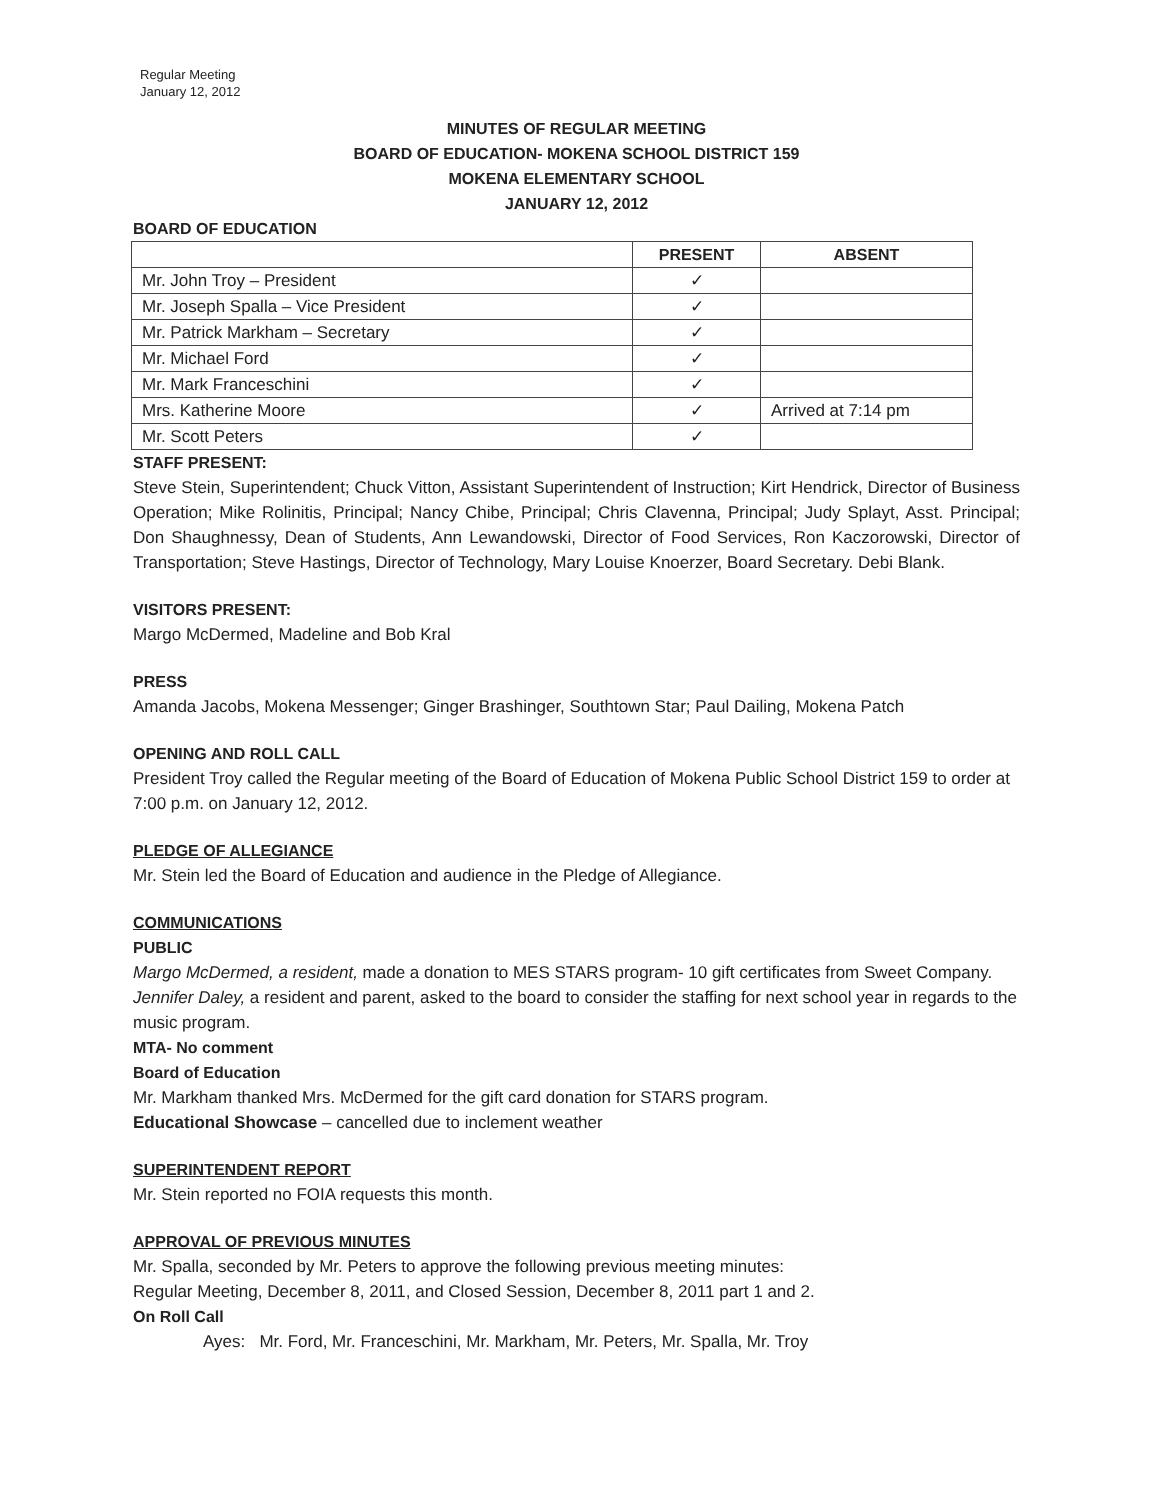Regular Meeting
January 12, 2012
MINUTES OF REGULAR MEETING
BOARD OF EDUCATION- MOKENA SCHOOL DISTRICT 159
MOKENA ELEMENTARY SCHOOL
JANUARY 12, 2012
BOARD OF EDUCATION
| | PRESENT | ABSENT |
| --- | --- | --- |
| Mr. John Troy – President | ✓ | |
| Mr. Joseph Spalla – Vice President | ✓ | |
| Mr. Patrick Markham – Secretary | ✓ | |
| Mr. Michael Ford | ✓ | |
| Mr. Mark Franceschini | ✓ | |
| Mrs. Katherine Moore | ✓ | Arrived at 7:14 pm |
| Mr. Scott Peters | ✓ | |
STAFF PRESENT:
Steve Stein, Superintendent; Chuck Vitton, Assistant Superintendent of Instruction; Kirt Hendrick, Director of Business Operation; Mike Rolinitis, Principal; Nancy Chibe, Principal; Chris Clavenna, Principal; Judy Splayt, Asst. Principal; Don Shaughnessy, Dean of Students, Ann Lewandowski, Director of Food Services, Ron Kaczorowski, Director of Transportation; Steve Hastings, Director of Technology, Mary Louise Knoerzer, Board Secretary. Debi Blank.
VISITORS PRESENT:
Margo McDermed, Madeline and Bob Kral
PRESS
Amanda Jacobs, Mokena Messenger; Ginger Brashinger, Southtown Star; Paul Dailing, Mokena Patch
OPENING AND ROLL CALL
President Troy called the Regular meeting of the Board of Education of Mokena Public School District 159 to order at 7:00 p.m. on January 12, 2012.
PLEDGE OF ALLEGIANCE
Mr. Stein led the Board of Education and audience in the Pledge of Allegiance.
COMMUNICATIONS
PUBLIC
Margo McDermed, a resident, made a donation to MES STARS program- 10 gift certificates from Sweet Company.
Jennifer Daley, a resident and parent, asked to the board to consider the staffing for next school year in regards to the music program.
MTA- No comment
Board of Education
Mr. Markham thanked Mrs. McDermed for the gift card donation for STARS program.
Educational Showcase – cancelled due to inclement weather
SUPERINTENDENT REPORT
Mr. Stein reported no FOIA requests this month.
APPROVAL OF PREVIOUS MINUTES
Mr. Spalla, seconded by Mr. Peters to approve the following previous meeting minutes:
Regular Meeting, December 8, 2011, and Closed Session, December 8, 2011 part 1 and 2.
On Roll Call
Ayes: Mr. Ford, Mr. Franceschini, Mr. Markham, Mr. Peters, Mr. Spalla, Mr. Troy